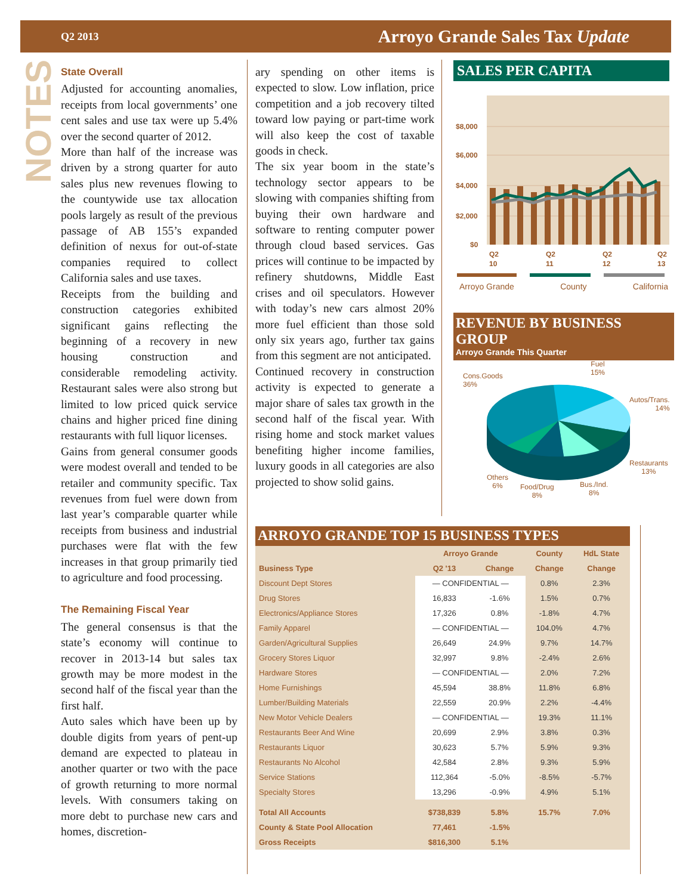Q2 2013 Arroyo Grande Sales Tax Update
NOTES
State Overall
Adjusted for accounting anomalies, receipts from local governments’ one cent sales and use tax were up 5.4% over the second quarter of 2012.
More than half of the increase was driven by a strong quarter for auto sales plus new revenues flowing to the countywide use tax allocation pools largely as result of the previous passage of AB 155’s expanded definition of nexus for out-of-state companies required to collect California sales and use taxes.
Receipts from the building and construction categories exhibited significant gains reflecting the beginning of a recovery in new housing construction and considerable remodeling activity. Restaurant sales were also strong but limited to low priced quick service chains and higher priced fine dining restaurants with full liquor licenses.
Gains from general consumer goods were modest overall and tended to be retailer and community specific. Tax revenues from fuel were down from last year’s comparable quarter while receipts from business and industrial purchases were flat with the few increases in that group primarily tied to agriculture and food processing.
The Remaining Fiscal Year
The general consensus is that the state’s economy will continue to recover in 2013-14 but sales tax growth may be more modest in the second half of the fiscal year than the first half.
Auto sales which have been up by double digits from years of pent-up demand are expected to plateau in another quarter or two with the pace of growth returning to more normal levels. With consumers taking on more debt to purchase new cars and homes, discretion-
ary spending on other items is expected to slow. Low inflation, price competition and a job recovery tilted toward low paying or part-time work will also keep the cost of taxable goods in check.
The six year boom in the state’s technology sector appears to be slowing with companies shifting from buying their own hardware and software to renting computer power through cloud based services. Gas prices will continue to be impacted by refinery shutdowns, Middle East crises and oil speculators. However with today’s new cars almost 20% more fuel efficient than those sold only six years ago, further tax gains from this segment are not anticipated.
Continued recovery in construction activity is expected to generate a major share of sales tax growth in the second half of the fiscal year. With rising home and stock market values benefiting higher income families, luxury goods in all categories are also projected to show solid gains.
SALES PER CAPITA
$8,000
$6,000
$4,000
$2,000
$0
Q2
10
Q2
11
Q2
12
Q2
13
Arroyo Grande County California
REVENUE BY BUSINESS GROUP
Arroyo Grande This Quarter
Cons.Goods
36%
Fuel
15%
Autos/Trans.
14%
Restaurants
13%
Bus./Ind.
8%
Food/Drug
8%
Others
6%
ARROYO GRANDE TOP 15 BUSINESS TYPES
| | Arroyo Grande | | County | HdL State |
| --- | --- | --- | --- | --- |
| Business Type | Q2 '13 | Change | Change | Change |
| Discount Dept Stores | — CONFIDENTIAL — | | 0.8% | 2.3% |
| Drug Stores | 16,833 | -1.6% | 1.5% | 0.7% |
| Electronics/Appliance Stores | 17,326 | 0.8% | -1.8% | 4.7% |
| Family Apparel | — CONFIDENTIAL — | | 104.0% | 4.7% |
| Garden/Agricultural Supplies | 26,649 | 24.9% | 9.7% | 14.7% |
| Grocery Stores Liquor | 32,997 | 9.8% | -2.4% | 2.6% |
| Hardware Stores | — CONFIDENTIAL — | | 2.0% | 7.2% |
| Home Furnishings | 45,594 | 38.8% | 11.8% | 6.8% |
| Lumber/Building Materials | 22,559 | 20.9% | 2.2% | -4.4% |
| New Motor Vehicle Dealers | — CONFIDENTIAL — | | 19.3% | 11.1% |
| Restaurants Beer And Wine | 20,699 | 2.9% | 3.8% | 0.3% |
| Restaurants Liquor | 30,623 | 5.7% | 5.9% | 9.3% |
| Restaurants No Alcohol | 42,584 | 2.8% | 9.3% | 5.9% |
| Service Stations | 112,364 | -5.0% | -8.5% | -5.7% |
| Specialty Stores | 13,296 | -0.9% | 4.9% | 5.1% |
| Total All Accounts | $738,839 | 5.8% | 15.7% | 7.0% |
| County & State Pool Allocation | 77,461 | -1.5% | | |
| Gross Receipts | $816,300 | 5.1% | | |